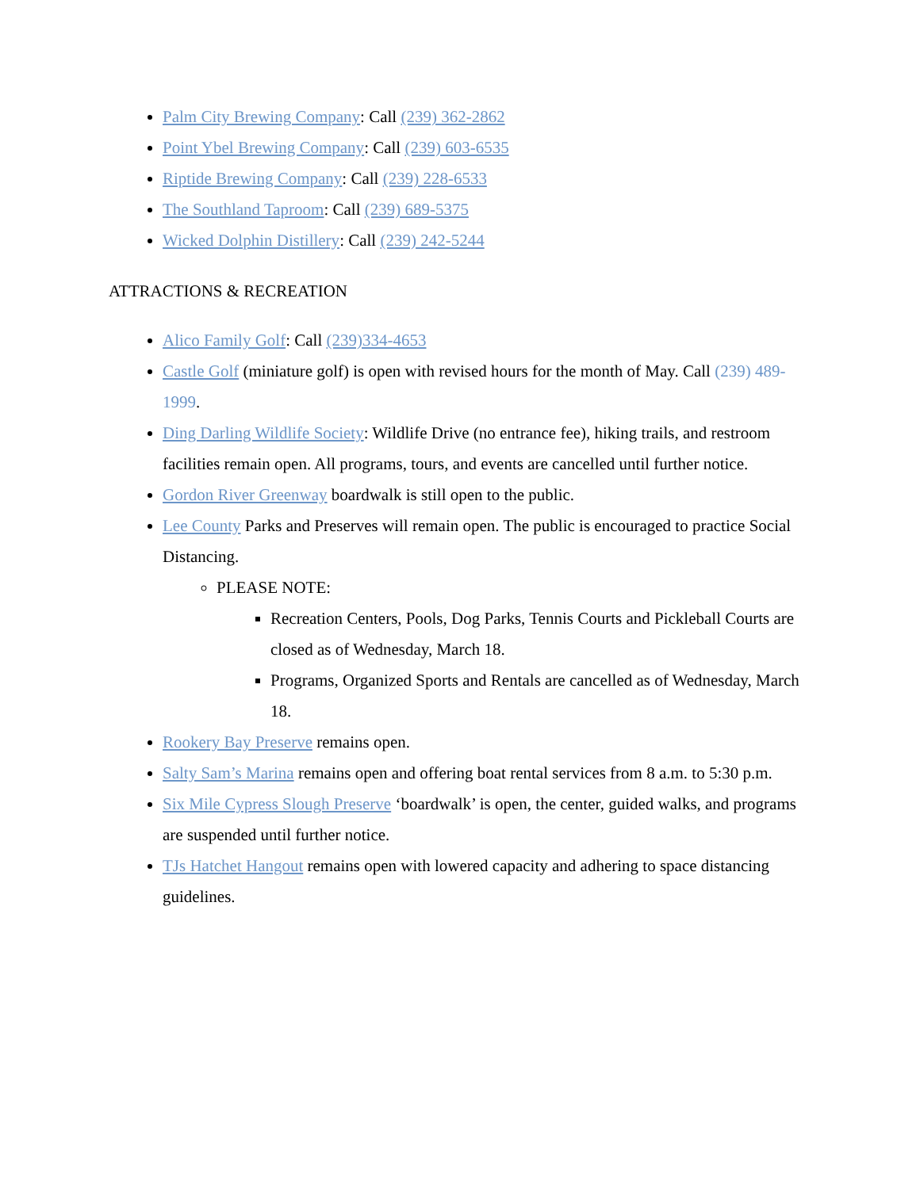Palm City Brewing Company: Call (239) 362-2862
Point Ybel Brewing Company: Call (239) 603-6535
Riptide Brewing Company: Call (239) 228-6533
The Southland Taproom: Call (239) 689-5375
Wicked Dolphin Distillery: Call (239) 242-5244
ATTRACTIONS & RECREATION
Alico Family Golf: Call (239)334-4653
Castle Golf (miniature golf) is open with revised hours for the month of May. Call (239) 489-1999.
Ding Darling Wildlife Society: Wildlife Drive (no entrance fee), hiking trails, and restroom facilities remain open. All programs, tours, and events are cancelled until further notice.
Gordon River Greenway boardwalk is still open to the public.
Lee County Parks and Preserves will remain open. The public is encouraged to practice Social Distancing.
PLEASE NOTE:
Recreation Centers, Pools, Dog Parks, Tennis Courts and Pickleball Courts are closed as of Wednesday, March 18.
Programs, Organized Sports and Rentals are cancelled as of Wednesday, March 18.
Rookery Bay Preserve remains open.
Salty Sam’s Marina remains open and offering boat rental services from 8 a.m. to 5:30 p.m.
Six Mile Cypress Slough Preserve ‘boardwalk’ is open, the center, guided walks, and programs are suspended until further notice.
TJs Hatchet Hangout remains open with lowered capacity and adhering to space distancing guidelines.